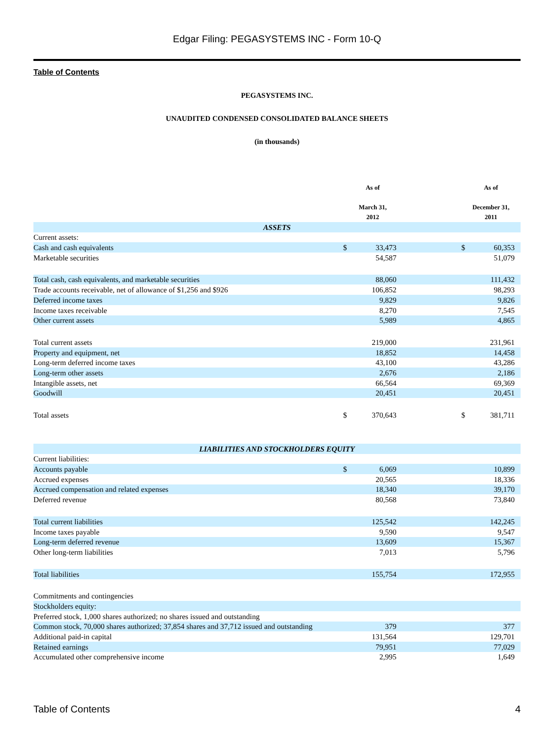Edgar Filing: PEGASYSTEMS INC - Form 10-Q
Table of Contents
PEGASYSTEMS INC.
UNAUDITED CONDENSED CONSOLIDATED BALANCE SHEETS
(in thousands)
| | As of March 31, 2012 | | | As of December 31, 2011 | |
| --- | --- | --- | --- | --- | --- |
| ASSETS | | | | | |
| Current assets: | | | | | |
| Cash and cash equivalents | $ | 33,473 | | $ | 60,353 |
| Marketable securities | | 54,587 | | | 51,079 |
| Total cash, cash equivalents, and marketable securities | | 88,060 | | | 111,432 |
| Trade accounts receivable, net of allowance of $1,256 and $926 | | 106,852 | | | 98,293 |
| Deferred income taxes | | 9,829 | | | 9,826 |
| Income taxes receivable | | 8,270 | | | 7,545 |
| Other current assets | | 5,989 | | | 4,865 |
| Total current assets | | 219,000 | | | 231,961 |
| Property and equipment, net | | 18,852 | | | 14,458 |
| Long-term deferred income taxes | | 43,100 | | | 43,286 |
| Long-term other assets | | 2,676 | | | 2,186 |
| Intangible assets, net | | 66,564 | | | 69,369 |
| Goodwill | | 20,451 | | | 20,451 |
| Total assets | $ | 370,643 | | $ | 381,711 |
| LIABILITIES AND STOCKHOLDERS EQUITY | | | | | |
| Current liabilities: | | | | | |
| Accounts payable | $ | 6,069 | | | 10,899 |
| Accrued expenses | | 20,565 | | | 18,336 |
| Accrued compensation and related expenses | | 18,340 | | | 39,170 |
| Deferred revenue | | 80,568 | | | 73,840 |
| Total current liabilities | | 125,542 | | | 142,245 |
| Income taxes payable | | 9,590 | | | 9,547 |
| Long-term deferred revenue | | 13,609 | | | 15,367 |
| Other long-term liabilities | | 7,013 | | | 5,796 |
| Total liabilities | | 155,754 | | | 172,955 |
| Commitments and contingencies | | | | | |
| Stockholders equity: | | | | | |
| Preferred stock, 1,000 shares authorized; no shares issued and outstanding | | | | | |
| Common stock, 70,000 shares authorized; 37,854 shares and 37,712 issued and outstanding | | 379 | | | 377 |
| Additional paid-in capital | | 131,564 | | | 129,701 |
| Retained earnings | | 79,951 | | | 77,029 |
| Accumulated other comprehensive income | | 2,995 | | | 1,649 |
Table of Contents 4